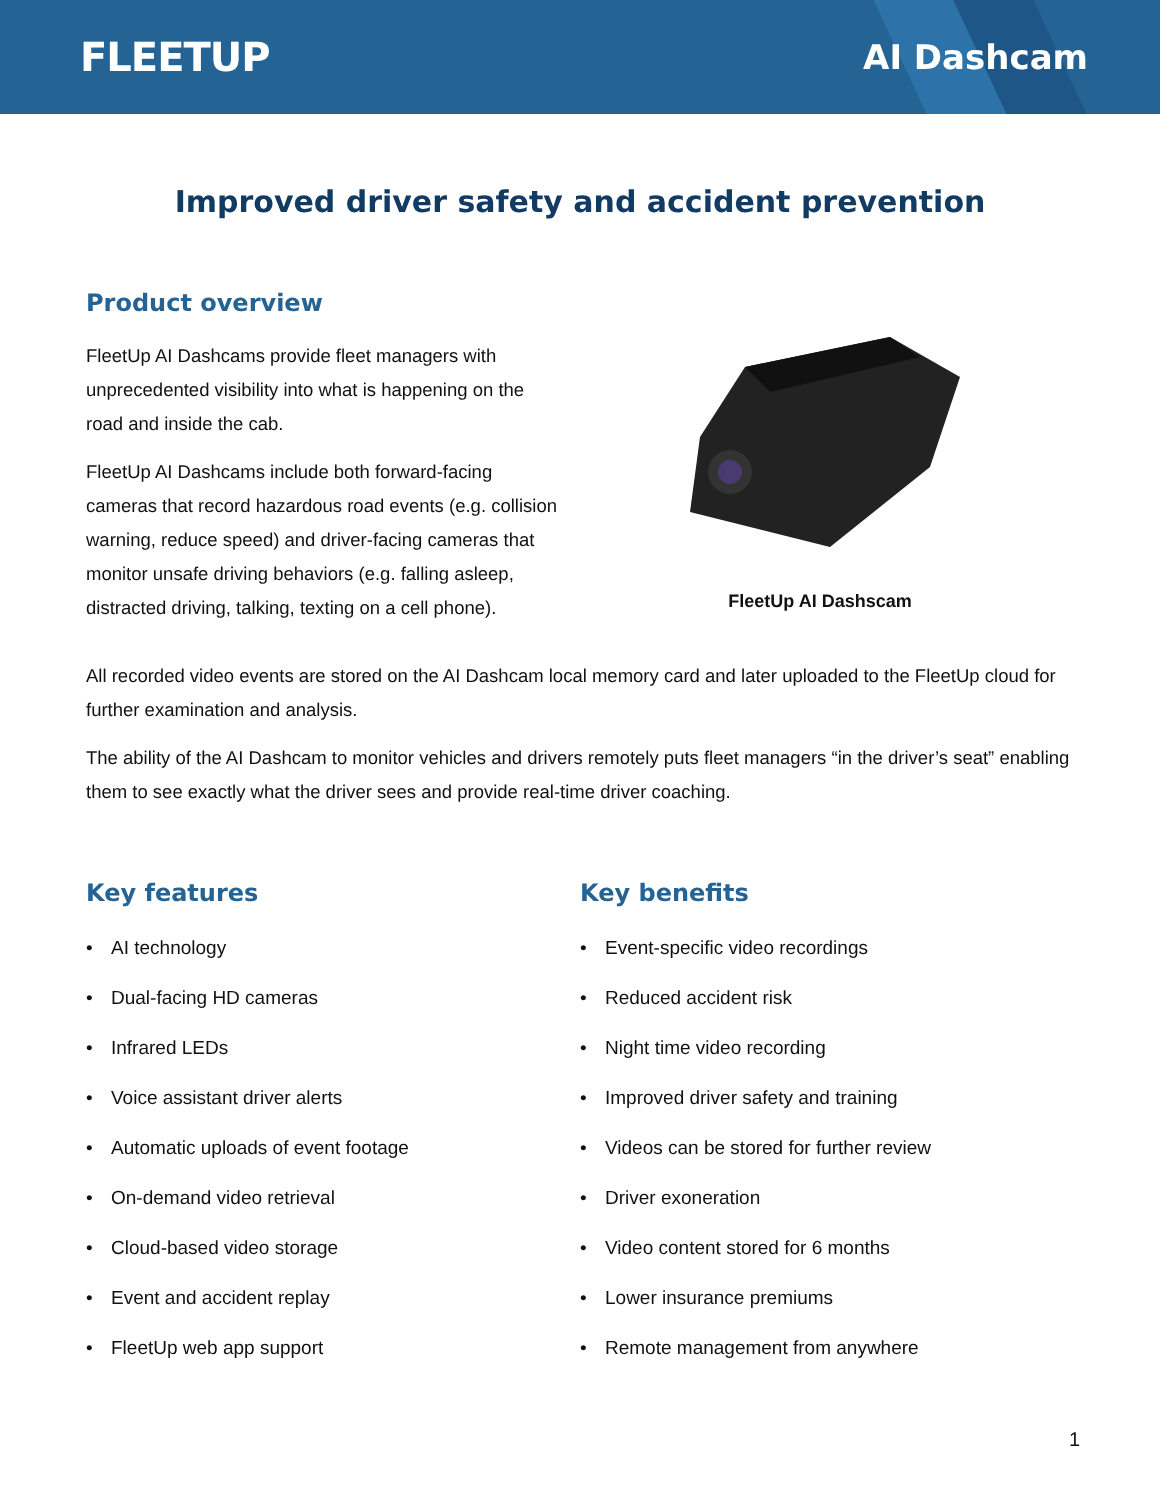FLEETUP
AI Dashcam
Improved driver safety and accident prevention
Product overview
FleetUp AI Dashcams provide fleet managers with unprecedented visibility into what is happening on the road and inside the cab.
FleetUp AI Dashcams include both forward-facing cameras that record hazardous road events (e.g. collision warning, reduce speed) and driver-facing cameras that monitor unsafe driving behaviors (e.g. falling asleep, distracted driving, talking, texting on a cell phone).
FleetUp AI Dashscam
All recorded video events are stored on the AI Dashcam local memory card and later uploaded to the FleetUp cloud for further examination and analysis.
The ability of the AI Dashcam to monitor vehicles and drivers remotely puts fleet managers “in the driver’s seat” enabling them to see exactly what the driver sees and provide real-time driver coaching.
Key features
• AI technology
• Dual-facing HD cameras
• Infrared LEDs
• Voice assistant driver alerts
• Automatic uploads of event footage
• On-demand video retrieval
• Cloud-based video storage
• Event and accident replay
• FleetUp web app support
Key benefits
• Event-specific video recordings
• Reduced accident risk
• Night time video recording
• Improved driver safety and training
• Videos can be stored for further review
• Driver exoneration
• Video content stored for 6 months
• Lower insurance premiums
• Remote management from anywhere
1